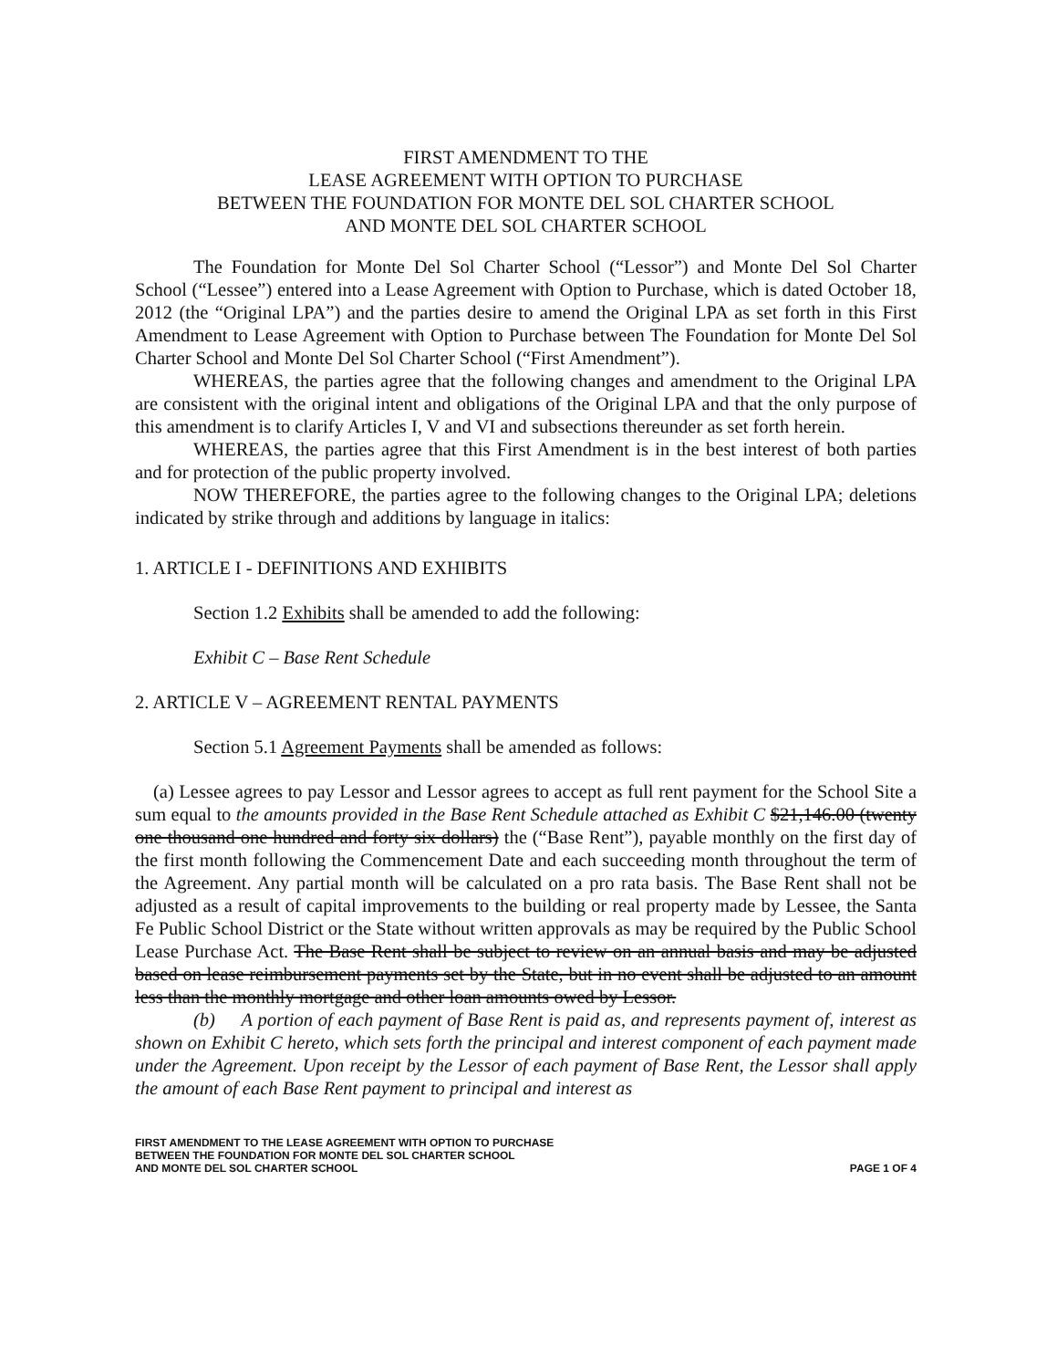FIRST AMENDMENT TO THE
LEASE AGREEMENT WITH OPTION TO PURCHASE
BETWEEN THE FOUNDATION FOR MONTE DEL SOL CHARTER SCHOOL
AND MONTE DEL SOL CHARTER SCHOOL
The Foundation for Monte Del Sol Charter School (“Lessor”) and Monte Del Sol Charter School (“Lessee”) entered into a Lease Agreement with Option to Purchase, which is dated October 18, 2012 (the “Original LPA”) and the parties desire to amend the Original LPA as set forth in this First Amendment to Lease Agreement with Option to Purchase between The Foundation for Monte Del Sol Charter School and Monte Del Sol Charter School (“First Amendment”).
WHEREAS, the parties agree that the following changes and amendment to the Original LPA are consistent with the original intent and obligations of the Original LPA and that the only purpose of this amendment is to clarify Articles I, V and VI and subsections thereunder as set forth herein.
WHEREAS, the parties agree that this First Amendment is in the best interest of both parties and for protection of the public property involved.
NOW THEREFORE, the parties agree to the following changes to the Original LPA; deletions indicated by strike through and additions by language in italics:
1. ARTICLE I - DEFINITIONS AND EXHIBITS
Section 1.2 Exhibits shall be amended to add the following:
Exhibit C – Base Rent Schedule
2. ARTICLE V – AGREEMENT RENTAL PAYMENTS
Section 5.1 Agreement Payments shall be amended as follows:
(a) Lessee agrees to pay Lessor and Lessor agrees to accept as full rent payment for the School Site a sum equal to the amounts provided in the Base Rent Schedule attached as Exhibit C $21,146.00 (twenty one thousand one hundred and forty six dollars) the (“Base Rent”), payable monthly on the first day of the first month following the Commencement Date and each succeeding month throughout the term of the Agreement. Any partial month will be calculated on a pro rata basis. The Base Rent shall not be adjusted as a result of capital improvements to the building or real property made by Lessee, the Santa Fe Public School District or the State without written approvals as may be required by the Public School Lease Purchase Act. The Base Rent shall be subject to review on an annual basis and may be adjusted based on lease reimbursement payments set by the State, but in no event shall be adjusted to an amount less than the monthly mortgage and other loan amounts owed by Lessor.
(b) A portion of each payment of Base Rent is paid as, and represents payment of, interest as shown on Exhibit C hereto, which sets forth the principal and interest component of each payment made under the Agreement. Upon receipt by the Lessor of each payment of Base Rent, the Lessor shall apply the amount of each Base Rent payment to principal and interest as
FIRST AMENDMENT TO THE LEASE AGREEMENT WITH OPTION TO PURCHASE
BETWEEN THE FOUNDATION FOR MONTE DEL SOL CHARTER SCHOOL
AND MONTE DEL SOL CHARTER SCHOOL
PAGE 1 OF 4